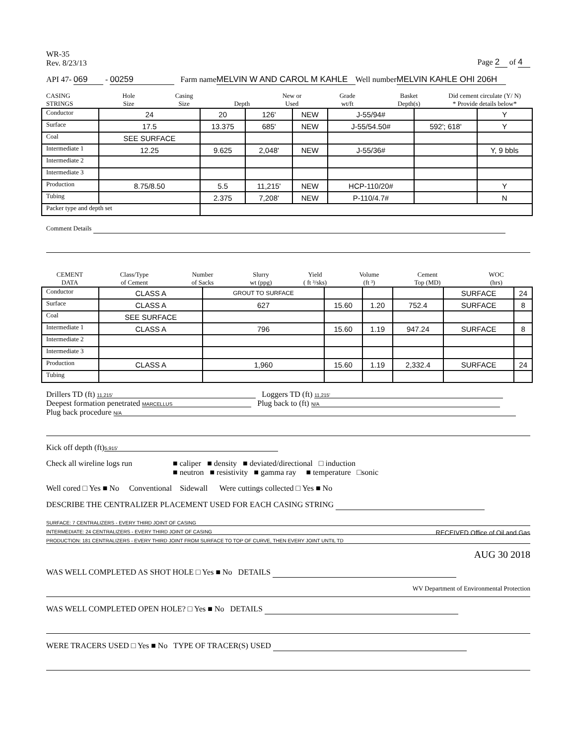WR-35
Rev. 8/23/13
Page 2 of 4
API 47- 069 - 00259 Farm name MELVIN W AND CAROL M KAHLE Well number MELVIN KAHLE OHI 206H
CASING
STRINGS
Hole
Size
Casing
Size
Depth New or
Used
Grade
wt/ft
Basket
Depth(s)
Did cement circulate (Y/ N)
* Provide details below*
| Conductor | 24 | 20 | 126' | NEW | J-55/94# | | Y |
| Surface | 17.5 | 13.375 | 685' | NEW | J-55/54.50# | 592'; 618' | Y |
| Coal | SEE SURFACE | | | | | | |
| Intermediate 1 | 12.25 | 9.625 | 2,048' | NEW | J-55/36# | | Y, 9 bbls |
| Intermediate 2 | | | | | | | |
| Intermediate 3 | | | | | | | |
| Production | 8.75/8.50 | 5.5 | 11,215' | NEW | HCP-110/20# | | Y |
| Tubing | | 2.375 | 7,208' | NEW | P-110/4.7# | | N |
| Packer type and depth set | | | | | | | |
Comment Details
CEMENT
DATA
Class/Type
of Cement
Number
of Sacks
Slurry
wt (ppg)
Yield
( ft ³/sks)
Volume
(ft ³)
Cement
Top (MD)
WOC
(hrs)
| Conductor | CLASS A | GROUT TO SURFACE | | | | SURFACE | 24 |
| Surface | CLASS A | 627 | 15.60 | 1.20 | 752.4 | SURFACE | 8 |
| Coal | SEE SURFACE | | | | | | |
| Intermediate 1 | CLASS A | 796 | 15.60 | 1.19 | 947.24 | SURFACE | 8 |
| Intermediate 2 | | | | | | | |
| Intermediate 3 | | | | | | | |
| Production | CLASS A | 1,960 | 15.60 | 1.19 | 2,332.4 | SURFACE | 24 |
| Tubing | | | | | | | |
Drillers TD (ft) 11,215' Loggers TD (ft) 11,215'
Deepest formation penetrated MARCELLUS Plug back to (ft) N/A
Plug back procedure N/A
Kick off depth (ft) 5,915'
Check all wireline logs run ■ caliper ■ density ■ deviated/directional □ induction
■ neutron ■ resistivity ■ gamma ray ■ temperature □sonic
Well cored □ Yes ■ No Conventional Sidewall Were cuttings collected □ Yes ■ No
DESCRIBE THE CENTRALIZER PLACEMENT USED FOR EACH CASING STRING
SURFACE: 7 CENTRALIZERS - EVERY THIRD JOINT OF CASING
INTERMEDIATE: 24 CENTRALIZERS - EVERY THIRD JOINT OF CASING RECEIVED Office of Oil and Gas
PRODUCTION: 181 CENTRALIZERS - EVERY THIRD JOINT FROM SURFACE TO TOP OF CURVE, THEN EVERY JOINT UNTIL TD
AUG 30 2018
WAS WELL COMPLETED AS SHOT HOLE □ Yes ■ No DETAILS
WV Department of Environmental Protection
WAS WELL COMPLETED OPEN HOLE? □ Yes ■ No DETAILS
WERE TRACERS USED □ Yes ■ No TYPE OF TRACER(S) USED